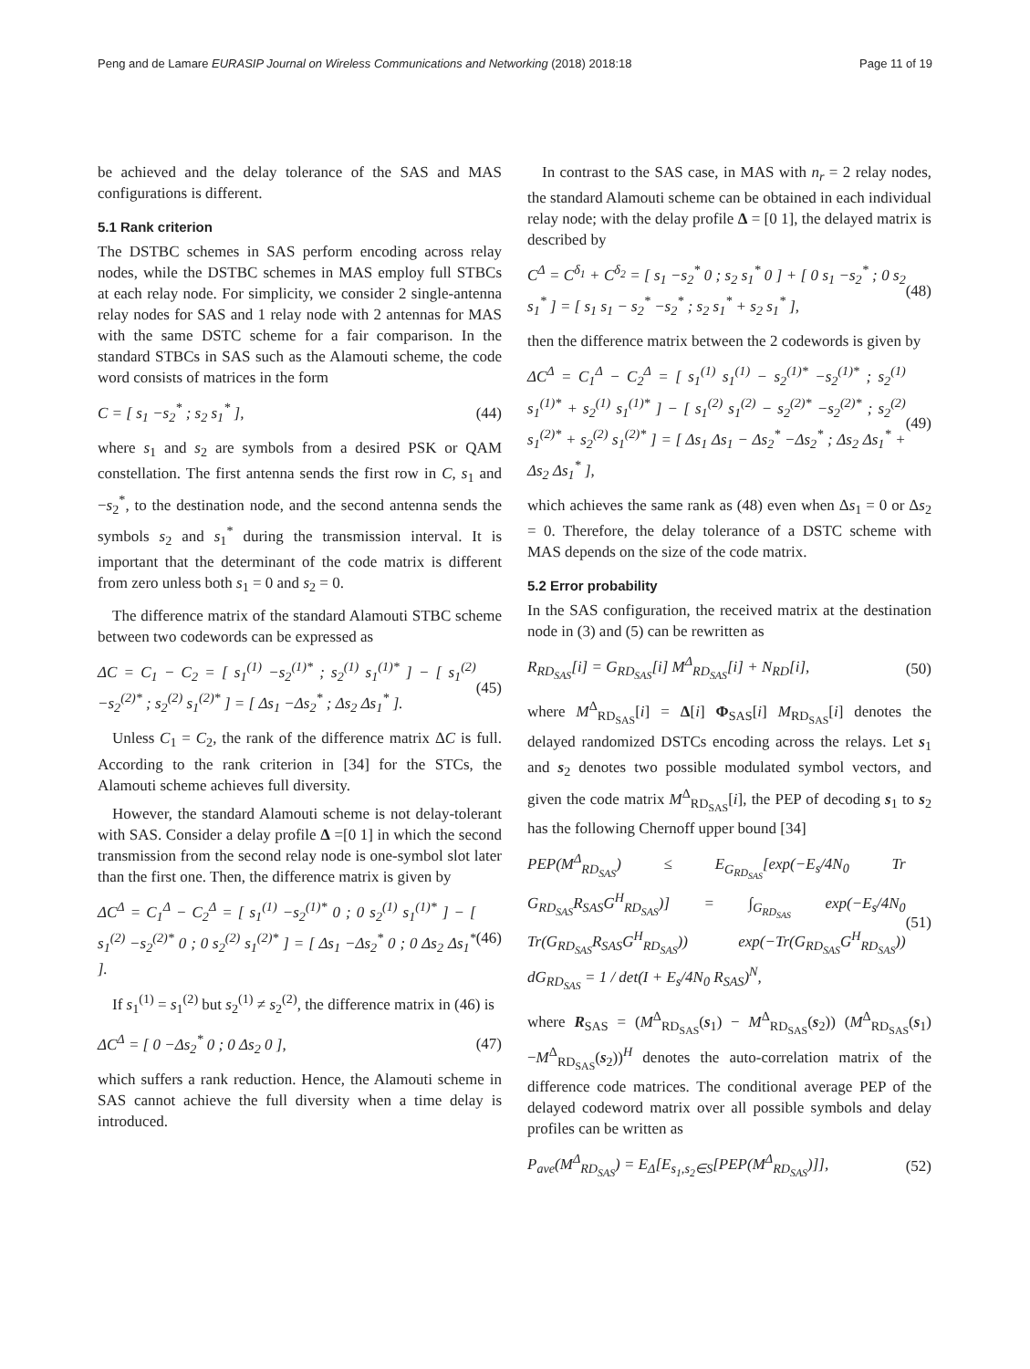Peng and de Lamare EURASIP Journal on Wireless Communications and Networking (2018) 2018:18 Page 11 of 19
be achieved and the delay tolerance of the SAS and MAS configurations is different.
5.1 Rank criterion
The DSTBC schemes in SAS perform encoding across relay nodes, while the DSTBC schemes in MAS employ full STBCs at each relay node. For simplicity, we consider 2 single-antenna relay nodes for SAS and 1 relay node with 2 antennas for MAS with the same DSTC scheme for a fair comparison. In the standard STBCs in SAS such as the Alamouti scheme, the code word consists of matrices in the form
C = [ s<sub>1</sub> −s<sub>2</sub><sup>*</sup> ; s<sub>2</sub> s<sub>1</sub><sup>*</sup> ], (44)
where s<sub>1</sub> and s<sub>2</sub> are symbols from a desired PSK or QAM constellation. The first antenna sends the first row in C, s<sub>1</sub> and −s<sub>2</sub><sup>*</sup>, to the destination node, and the second antenna sends the symbols s<sub>2</sub> and s<sub>1</sub><sup>*</sup> during the transmission interval. It is important that the determinant of the code matrix is different from zero unless both s<sub>1</sub> = 0 and s<sub>2</sub> = 0.
The difference matrix of the standard Alamouti STBC scheme between two codewords can be expressed as
ΔC = C<sub>1</sub> − C<sub>2</sub> = [ s<sub>1</sub><sup>(1)</sup> −s<sub>2</sub><sup>(1)*</sup> ; s<sub>2</sub><sup>(1)</sup> s<sub>1</sub><sup>(1)*</sup> ] − [ s<sub>1</sub><sup>(2)</sup> −s<sub>2</sub><sup>(2)*</sup> ; s<sub>2</sub><sup>(2)</sup> s<sub>1</sub><sup>(2)*</sup> ] = [ Δs<sub>1</sub> −Δs<sub>2</sub><sup>*</sup> ; Δs<sub>2</sub> Δs<sub>1</sub><sup>*</sup> ]. (45)
Unless C<sub>1</sub> = C<sub>2</sub>, the rank of the difference matrix ΔC is full. According to the rank criterion in [34] for the STCs, the Alamouti scheme achieves full diversity.
However, the standard Alamouti scheme is not delay-tolerant with SAS. Consider a delay profile Δ =[0 1] in which the second transmission from the second relay node is one-symbol slot later than the first one. Then, the difference matrix is given by
ΔC<sup>Δ</sup> = C<sub>1</sub><sup>Δ</sup> − C<sub>2</sub><sup>Δ</sup> = [ s<sub>1</sub><sup>(1)</sup> −s<sub>2</sub><sup>(1)*</sup> 0 ; 0 s<sub>2</sub><sup>(1)</sup> s<sub>1</sub><sup>(1)*</sup> ] − [ s<sub>1</sub><sup>(2)</sup> −s<sub>2</sub><sup>(2)*</sup> 0 ; 0 s<sub>2</sub><sup>(2)</sup> s<sub>1</sub><sup>(2)*</sup> ] = [ Δs<sub>1</sub> −Δs<sub>2</sub><sup>*</sup> 0 ; 0 Δs<sub>2</sub> Δs<sub>1</sub><sup>*</sup> ]. (46)
If s<sub>1</sub><sup>(1)</sup> = s<sub>1</sub><sup>(2)</sup> but s<sub>2</sub><sup>(1)</sup> ≠ s<sub>2</sub><sup>(2)</sup>, the difference matrix in (46) is
ΔC<sup>Δ</sup> = [ 0 −Δs<sub>2</sub><sup>*</sup> 0 ; 0 Δs<sub>2</sub> 0 ], (47)
which suffers a rank reduction. Hence, the Alamouti scheme in SAS cannot achieve the full diversity when a time delay is introduced.
In contrast to the SAS case, in MAS with n<sub>r</sub> = 2 relay nodes, the standard Alamouti scheme can be obtained in each individual relay node; with the delay profile Δ = [0 1], the delayed matrix is described by
C<sup>Δ</sup> = C<sup>δ<sub>1</sub></sup> + C<sup>δ<sub>2</sub></sup> = [ s<sub>1</sub> −s<sub>2</sub><sup>*</sup> 0 ; s<sub>2</sub> s<sub>1</sub><sup>*</sup> 0 ] + [ 0 s<sub>1</sub> −s<sub>2</sub><sup>*</sup> ; 0 s<sub>2</sub> s<sub>1</sub><sup>*</sup> ] = [ s<sub>1</sub> s<sub>1</sub> − s<sub>2</sub><sup>*</sup> −s<sub>2</sub><sup>*</sup> ; s<sub>2</sub> s<sub>1</sub><sup>*</sup> + s<sub>2</sub> s<sub>1</sub><sup>*</sup> ], (48)
then the difference matrix between the 2 codewords is given by
ΔC<sup>Δ</sup> = C<sub>1</sub><sup>Δ</sup> − C<sub>2</sub><sup>Δ</sup> = [ s<sub>1</sub><sup>(1)</sup> s<sub>1</sub><sup>(1)</sup> − s<sub>2</sub><sup>(1)*</sup> −s<sub>2</sub><sup>(1)*</sup> ; s<sub>2</sub><sup>(1)</sup> s<sub>1</sub><sup>(1)*</sup> + s<sub>2</sub><sup>(1)</sup> s<sub>1</sub><sup>(1)*</sup> ] − [ s<sub>1</sub><sup>(2)</sup> s<sub>1</sub><sup>(2)</sup> − s<sub>2</sub><sup>(2)*</sup> −s<sub>2</sub><sup>(2)*</sup> ; s<sub>2</sub><sup>(2)</sup> s<sub>1</sub><sup>(2)*</sup> + s<sub>2</sub><sup>(2)</sup> s<sub>1</sub><sup>(2)*</sup> ] = [ Δs<sub>1</sub> Δs<sub>1</sub> − Δs<sub>2</sub><sup>*</sup> −Δs<sub>2</sub><sup>*</sup> ; Δs<sub>2</sub> Δs<sub>1</sub><sup>*</sup> + Δs<sub>2</sub> Δs<sub>1</sub><sup>*</sup> ], (49)
which achieves the same rank as (48) even when Δs<sub>1</sub> = 0 or Δs<sub>2</sub> = 0. Therefore, the delay tolerance of a DSTC scheme with MAS depends on the size of the code matrix.
5.2 Error probability
In the SAS configuration, the received matrix at the destination node in (3) and (5) can be rewritten as
R<sub>RD<sub>SAS</sub></sub>[i] = G<sub>RD<sub>SAS</sub></sub>[i] M<sup>Δ</sup><sub>RD<sub>SAS</sub></sub>[i] + N<sub>RD</sub>[i], (50)
where M<sup>Δ</sup><sub>RD<sub>SAS</sub></sub>[i] = Δ[i] Φ<sub>SAS</sub>[i] M<sub>RD<sub>SAS</sub></sub>[i] denotes the delayed randomized DSTCs encoding across the relays. Let s<sub>1</sub> and s<sub>2</sub> denotes two possible modulated symbol vectors, and given the code matrix M<sup>Δ</sup><sub>RD<sub>SAS</sub></sub>[i], the PEP of decoding s<sub>1</sub> to s<sub>2</sub> has the following Chernoff upper bound [34]
PEP(M<sup>Δ</sup><sub>RD<sub>SAS</sub></sub>) ≤ E<sub>G<sub>RD<sub>SAS</sub></sub></sub>[exp(−E<sub>s</sub>/4N<sub>0</sub> Tr G<sub>RD<sub>SAS</sub></sub>R<sub>SAS</sub>G<sup>H</sup><sub>RD<sub>SAS</sub></sub>)] = ∫<sub>G<sub>RD<sub>SAS</sub></sub></sub> exp(−E<sub>s</sub>/4N<sub>0</sub> Tr(G<sub>RD<sub>SAS</sub></sub>R<sub>SAS</sub>G<sup>H</sup><sub>RD<sub>SAS</sub></sub>)) exp(−Tr(G<sub>RD<sub>SAS</sub></sub>G<sup>H</sup><sub>RD<sub>SAS</sub></sub>)) dG<sub>RD<sub>SAS</sub></sub> = 1 / det(I + E<sub>s</sub>/4N<sub>0</sub> R<sub>SAS</sub>)<sup>N</sup>, (51)
where R<sub>SAS</sub> = (M<sup>Δ</sup><sub>RD<sub>SAS</sub></sub>(s<sub>1</sub>) − M<sup>Δ</sup><sub>RD<sub>SAS</sub></sub>(s<sub>2</sub>)) (M<sup>Δ</sup><sub>RD<sub>SAS</sub></sub>(s<sub>1</sub>) −M<sup>Δ</sup><sub>RD<sub>SAS</sub></sub>(s<sub>2</sub>))<sup>H</sup> denotes the auto-correlation matrix of the difference code matrices. The conditional average PEP of the delayed codeword matrix over all possible symbols and delay profiles can be written as
P<sub>ave</sub>(M<sup>Δ</sup><sub>RD<sub>SAS</sub></sub>) = E<sub>Δ</sub>[E<sub>s<sub>1</sub>,s<sub>2</sub>∈S</sub>[PEP(M<sup>Δ</sup><sub>RD<sub>SAS</sub></sub>)]], (52)